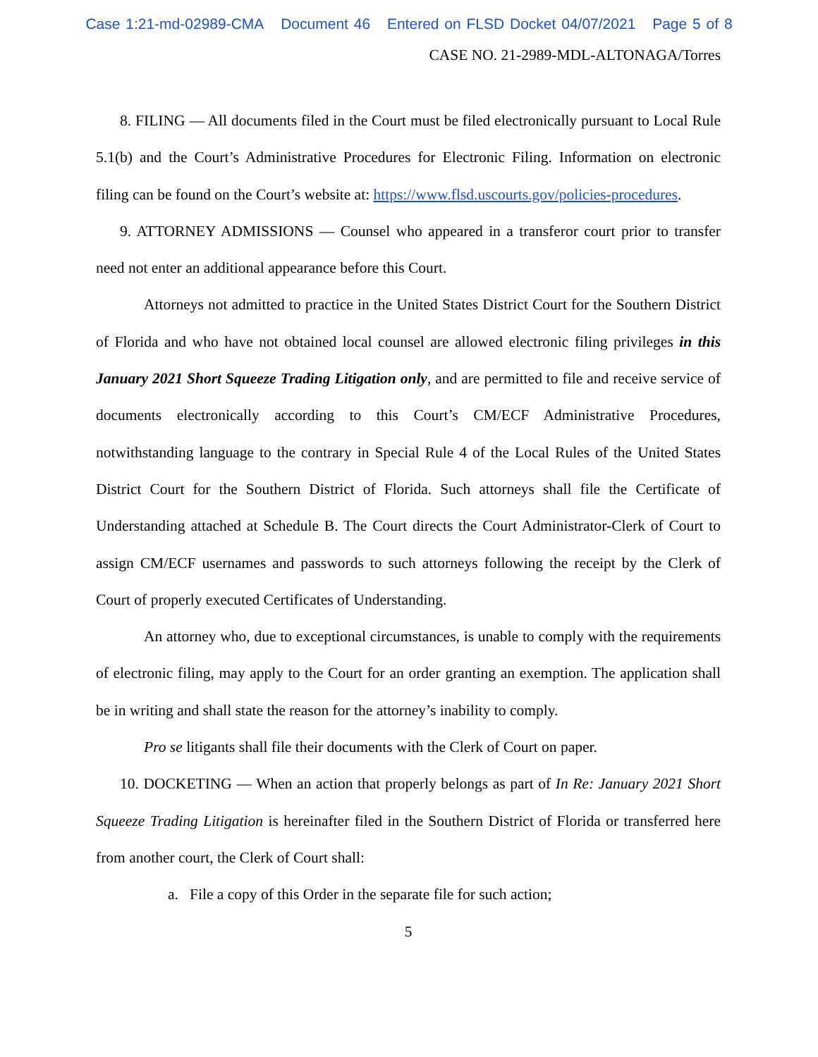Case 1:21-md-02989-CMA Document 46 Entered on FLSD Docket 04/07/2021 Page 5 of 8
CASE NO. 21-2989-MDL-ALTONAGA/Torres
8. FILING — All documents filed in the Court must be filed electronically pursuant to Local Rule 5.1(b) and the Court’s Administrative Procedures for Electronic Filing. Information on electronic filing can be found on the Court’s website at: https://www.flsd.uscourts.gov/policies-procedures.
9. ATTORNEY ADMISSIONS — Counsel who appeared in a transferor court prior to transfer need not enter an additional appearance before this Court.
Attorneys not admitted to practice in the United States District Court for the Southern District of Florida and who have not obtained local counsel are allowed electronic filing privileges in this January 2021 Short Squeeze Trading Litigation only, and are permitted to file and receive service of documents electronically according to this Court’s CM/ECF Administrative Procedures, notwithstanding language to the contrary in Special Rule 4 of the Local Rules of the United States District Court for the Southern District of Florida. Such attorneys shall file the Certificate of Understanding attached at Schedule B. The Court directs the Court Administrator-Clerk of Court to assign CM/ECF usernames and passwords to such attorneys following the receipt by the Clerk of Court of properly executed Certificates of Understanding.
An attorney who, due to exceptional circumstances, is unable to comply with the requirements of electronic filing, may apply to the Court for an order granting an exemption. The application shall be in writing and shall state the reason for the attorney’s inability to comply.
Pro se litigants shall file their documents with the Clerk of Court on paper.
10. DOCKETING — When an action that properly belongs as part of In Re: January 2021 Short Squeeze Trading Litigation is hereinafter filed in the Southern District of Florida or transferred here from another court, the Clerk of Court shall:
a. File a copy of this Order in the separate file for such action;
5